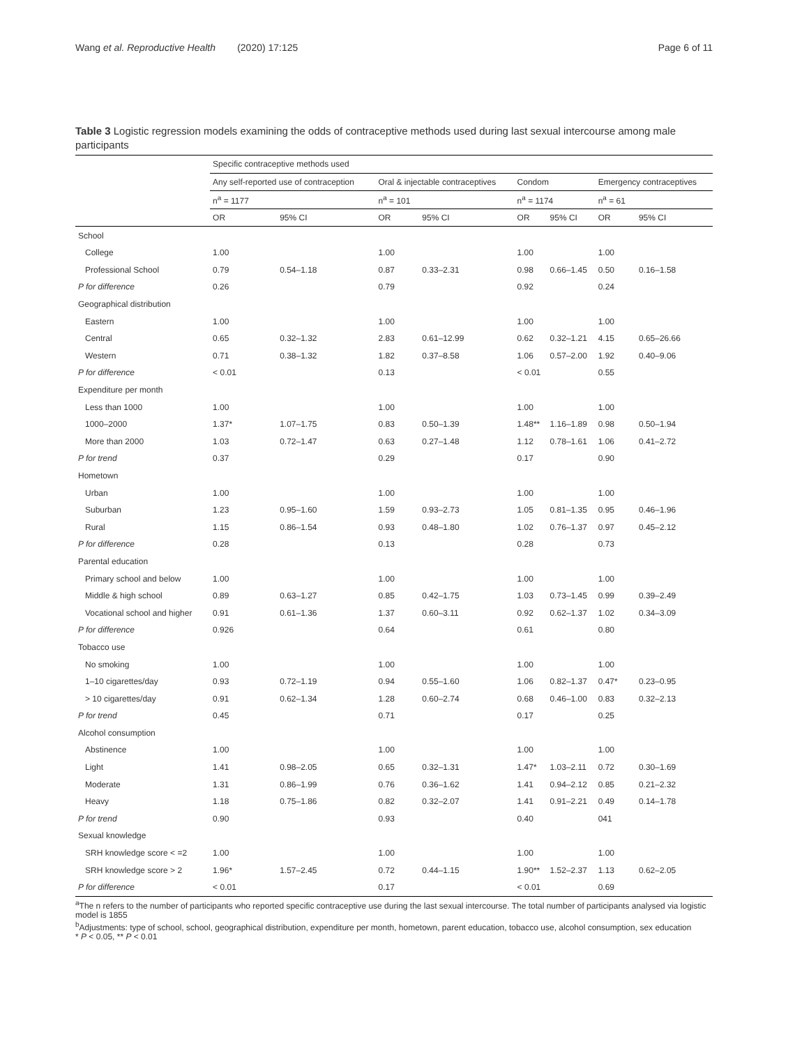Wang et al. Reproductive Health (2020) 17:125 Page 6 of 11
Table 3 Logistic regression models examining the odds of contraceptive methods used during last sexual intercourse among male participants
| | Specific contraceptive methods used | | | | | | | |
| --- | --- | --- | --- | --- | --- | --- | --- | --- |
| | Any self-reported use of contraception | | Oral & injectable contraceptives | | Condom | | Emergency contraceptives | |
| | n<sup>a</sup> = 1177 | | n<sup>a</sup> = 101 | | n<sup>a</sup> = 1174 | | n<sup>a</sup> = 61 | |
| | OR | 95% CI | OR | 95% CI | OR | 95% CI | OR | 95% CI |
| School | | | | | | | | |
| College | 1.00 | | 1.00 | | 1.00 | | 1.00 | |
| Professional School | 0.79 | 0.54–1.18 | 0.87 | 0.33–2.31 | 0.98 | 0.66–1.45 | 0.50 | 0.16–1.58 |
| P for difference | 0.26 | | 0.79 | | 0.92 | | 0.24 | |
| Geographical distribution | | | | | | | | |
| Eastern | 1.00 | | 1.00 | | 1.00 | | 1.00 | |
| Central | 0.65 | 0.32–1.32 | 2.83 | 0.61–12.99 | 0.62 | 0.32–1.21 | 4.15 | 0.65–26.66 |
| Western | 0.71 | 0.38–1.32 | 1.82 | 0.37–8.58 | 1.06 | 0.57–2.00 | 1.92 | 0.40–9.06 |
| P for difference | < 0.01 | | 0.13 | | < 0.01 | | 0.55 | |
| Expenditure per month | | | | | | | | |
| Less than 1000 | 1.00 | | 1.00 | | 1.00 | | 1.00 | |
| 1000–2000 | 1.37* | 1.07–1.75 | 0.83 | 0.50–1.39 | 1.48** | 1.16–1.89 | 0.98 | 0.50–1.94 |
| More than 2000 | 1.03 | 0.72–1.47 | 0.63 | 0.27–1.48 | 1.12 | 0.78–1.61 | 1.06 | 0.41–2.72 |
| P for trend | 0.37 | | 0.29 | | 0.17 | | 0.90 | |
| Hometown | | | | | | | | |
| Urban | 1.00 | | 1.00 | | 1.00 | | 1.00 | |
| Suburban | 1.23 | 0.95–1.60 | 1.59 | 0.93–2.73 | 1.05 | 0.81–1.35 | 0.95 | 0.46–1.96 |
| Rural | 1.15 | 0.86–1.54 | 0.93 | 0.48–1.80 | 1.02 | 0.76–1.37 | 0.97 | 0.45–2.12 |
| P for difference | 0.28 | | 0.13 | | 0.28 | | 0.73 | |
| Parental education | | | | | | | | |
| Primary school and below | 1.00 | | 1.00 | | 1.00 | | 1.00 | |
| Middle & high school | 0.89 | 0.63–1.27 | 0.85 | 0.42–1.75 | 1.03 | 0.73–1.45 | 0.99 | 0.39–2.49 |
| Vocational school and higher | 0.91 | 0.61–1.36 | 1.37 | 0.60–3.11 | 0.92 | 0.62–1.37 | 1.02 | 0.34–3.09 |
| P for difference | 0.926 | | 0.64 | | 0.61 | | 0.80 | |
| Tobacco use | | | | | | | | |
| No smoking | 1.00 | | 1.00 | | 1.00 | | 1.00 | |
| 1–10 cigarettes/day | 0.93 | 0.72–1.19 | 0.94 | 0.55–1.60 | 1.06 | 0.82–1.37 | 0.47* | 0.23–0.95 |
| > 10 cigarettes/day | 0.91 | 0.62–1.34 | 1.28 | 0.60–2.74 | 0.68 | 0.46–1.00 | 0.83 | 0.32–2.13 |
| P for trend | 0.45 | | 0.71 | | 0.17 | | 0.25 | |
| Alcohol consumption | | | | | | | | |
| Abstinence | 1.00 | | 1.00 | | 1.00 | | 1.00 | |
| Light | 1.41 | 0.98–2.05 | 0.65 | 0.32–1.31 | 1.47* | 1.03–2.11 | 0.72 | 0.30–1.69 |
| Moderate | 1.31 | 0.86–1.99 | 0.76 | 0.36–1.62 | 1.41 | 0.94–2.12 | 0.85 | 0.21–2.32 |
| Heavy | 1.18 | 0.75–1.86 | 0.82 | 0.32–2.07 | 1.41 | 0.91–2.21 | 0.49 | 0.14–1.78 |
| P for trend | 0.90 | | 0.93 | | 0.40 | | 041 | |
| Sexual knowledge | | | | | | | | |
| SRH knowledge score < =2 | 1.00 | | 1.00 | | 1.00 | | 1.00 | |
| SRH knowledge score > 2 | 1.96* | 1.57–2.45 | 0.72 | 0.44–1.15 | 1.90** | 1.52–2.37 | 1.13 | 0.62–2.05 |
| P for difference | < 0.01 | | 0.17 | | < 0.01 | | 0.69 | |
<sup>a</sup> The n refers to the number of participants who reported specific contraceptive use during the last sexual intercourse. The total number of participants analysed via logistic model is 1855
<sup>b</sup> Adjustments: type of school, school, geographical distribution, expenditure per month, hometown, parent education, tobacco use, alcohol consumption, sex education
* P < 0.05, ** P < 0.01